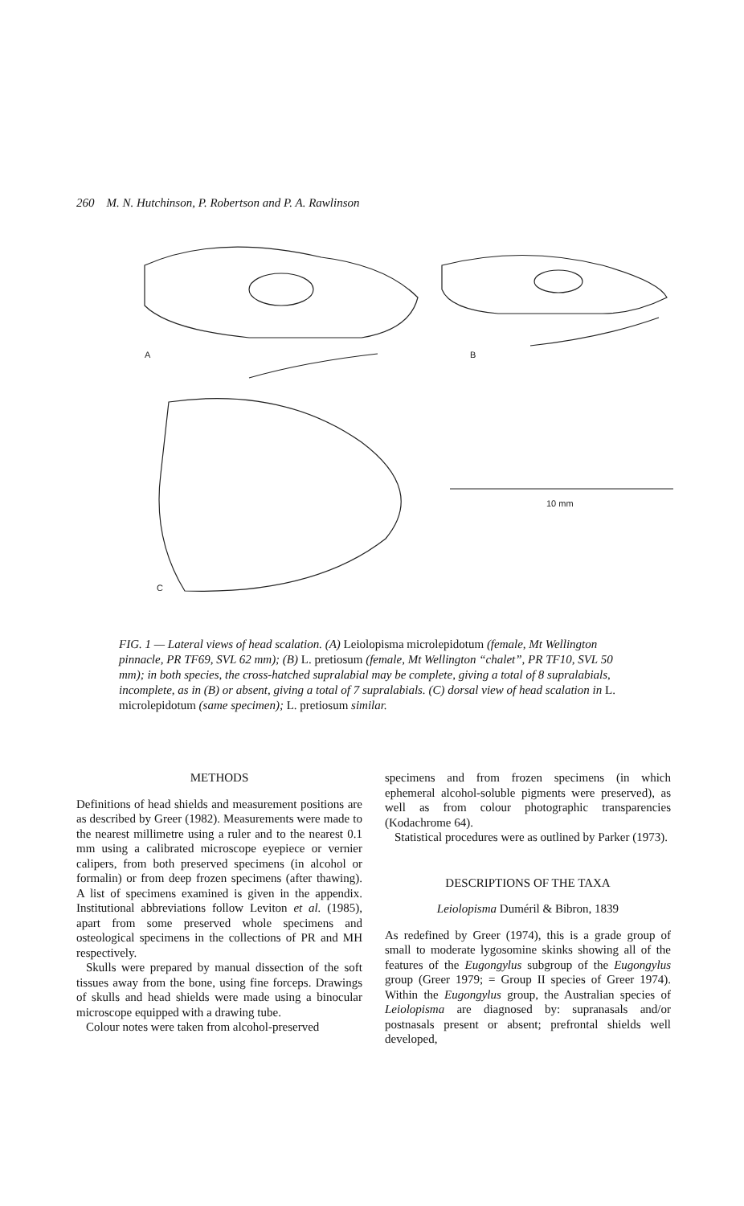260 M. N. Hutchinson, P. Robertson and P. A. Rawlinson
A
B
C
10 mm
FIG. 1 — Lateral views of head scalation. (A) Leiolopisma microlepidotum (female, Mt Wellington pinnacle, PR TF69, SVL 62 mm); (B) L. pretiosum (female, Mt Wellington “chalet”, PR TF10, SVL 50 mm); in both species, the cross-hatched supralabial may be complete, giving a total of 8 supralabials, incomplete, as in (B) or absent, giving a total of 7 supralabials. (C) dorsal view of head scalation in L. microlepidotum (same specimen); L. pretiosum similar.
METHODS
Definitions of head shields and measurement positions are as described by Greer (1982). Measurements were made to the nearest millimetre using a ruler and to the nearest 0.1 mm using a calibrated microscope eyepiece or vernier calipers, from both preserved specimens (in alcohol or formalin) or from deep frozen specimens (after thawing). A list of specimens examined is given in the appendix. Institutional abbreviations follow Leviton et al. (1985), apart from some preserved whole specimens and osteological specimens in the collections of PR and MH respectively.
Skulls were prepared by manual dissection of the soft tissues away from the bone, using fine forceps. Drawings of skulls and head shields were made using a binocular microscope equipped with a drawing tube.
Colour notes were taken from alcohol-preserved
specimens and from frozen specimens (in which ephemeral alcohol-soluble pigments were preserved), as well as from colour photographic transparencies (Kodachrome 64).
Statistical procedures were as outlined by Parker (1973).
DESCRIPTIONS OF THE TAXA
Leiolopisma Duméril & Bibron, 1839
As redefined by Greer (1974), this is a grade group of small to moderate lygosomine skinks showing all of the features of the Eugongylus subgroup of the Eugongylus group (Greer 1979; = Group II species of Greer 1974). Within the Eugongylus group, the Australian species of Leiolopisma are diagnosed by: supranasals and/or postnasals present or absent; prefrontal shields well developed,